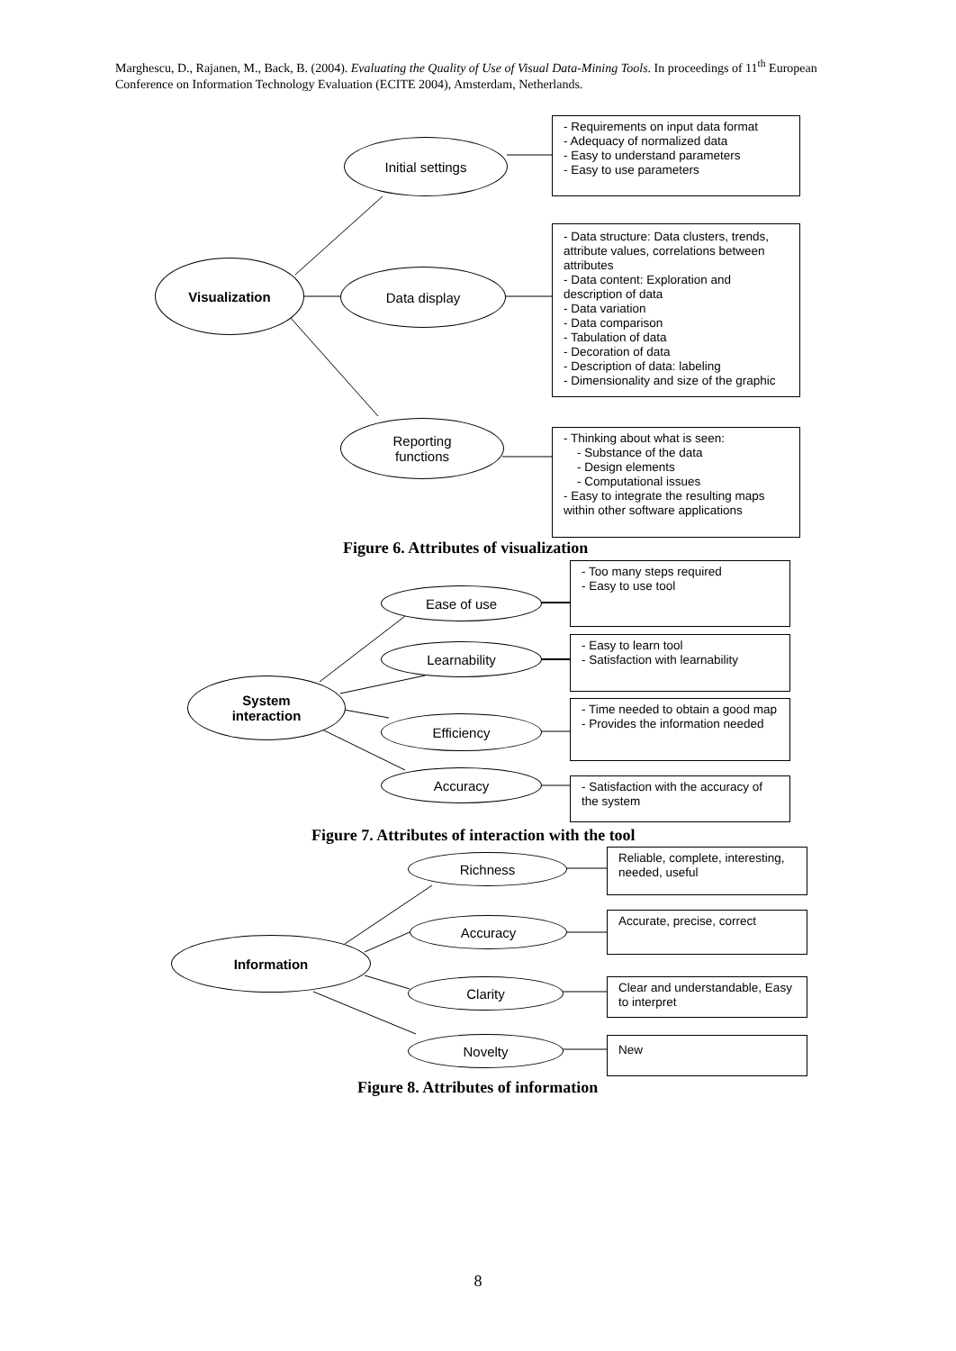Marghescu, D., Rajanen, M., Back, B. (2004). Evaluating the Quality of Use of Visual Data-Mining Tools. In proceedings of 11<sup>th</sup> European Conference on Information Technology Evaluation (ECITE 2004), Amsterdam, Netherlands.
Initial settings
- Requirements on input data format
- Adequacy of normalized data
- Easy to understand parameters
- Easy to use parameters
Visualization
Data display
- Data structure: Data clusters, trends, attribute values, correlations between attributes
- Data content: Exploration and description of data
- Data variation
- Data comparison
- Tabulation of data
- Decoration of data
- Description of data: labeling
- Dimensionality and size of the graphic
Reporting
functions
- Thinking about what is seen:
- Substance of the data
- Design elements
- Computational issues
- Easy to integrate the resulting maps within other software applications
Figure 6. Attributes of visualization
Ease of use
- Too many steps required
- Easy to use tool
Learnability
- Easy to learn tool
- Satisfaction with learnability
System
interaction
Efficiency
- Time needed to obtain a good map
- Provides the information needed
Accuracy
- Satisfaction with the accuracy of the system
Figure 7. Attributes of interaction with the tool
Richness
Reliable, complete, interesting, needed, useful
Accuracy Accurate, precise, correct
Information
Clarity
Clear and understandable, Easy to interpret
Novelty New
Figure 8. Attributes of information
8